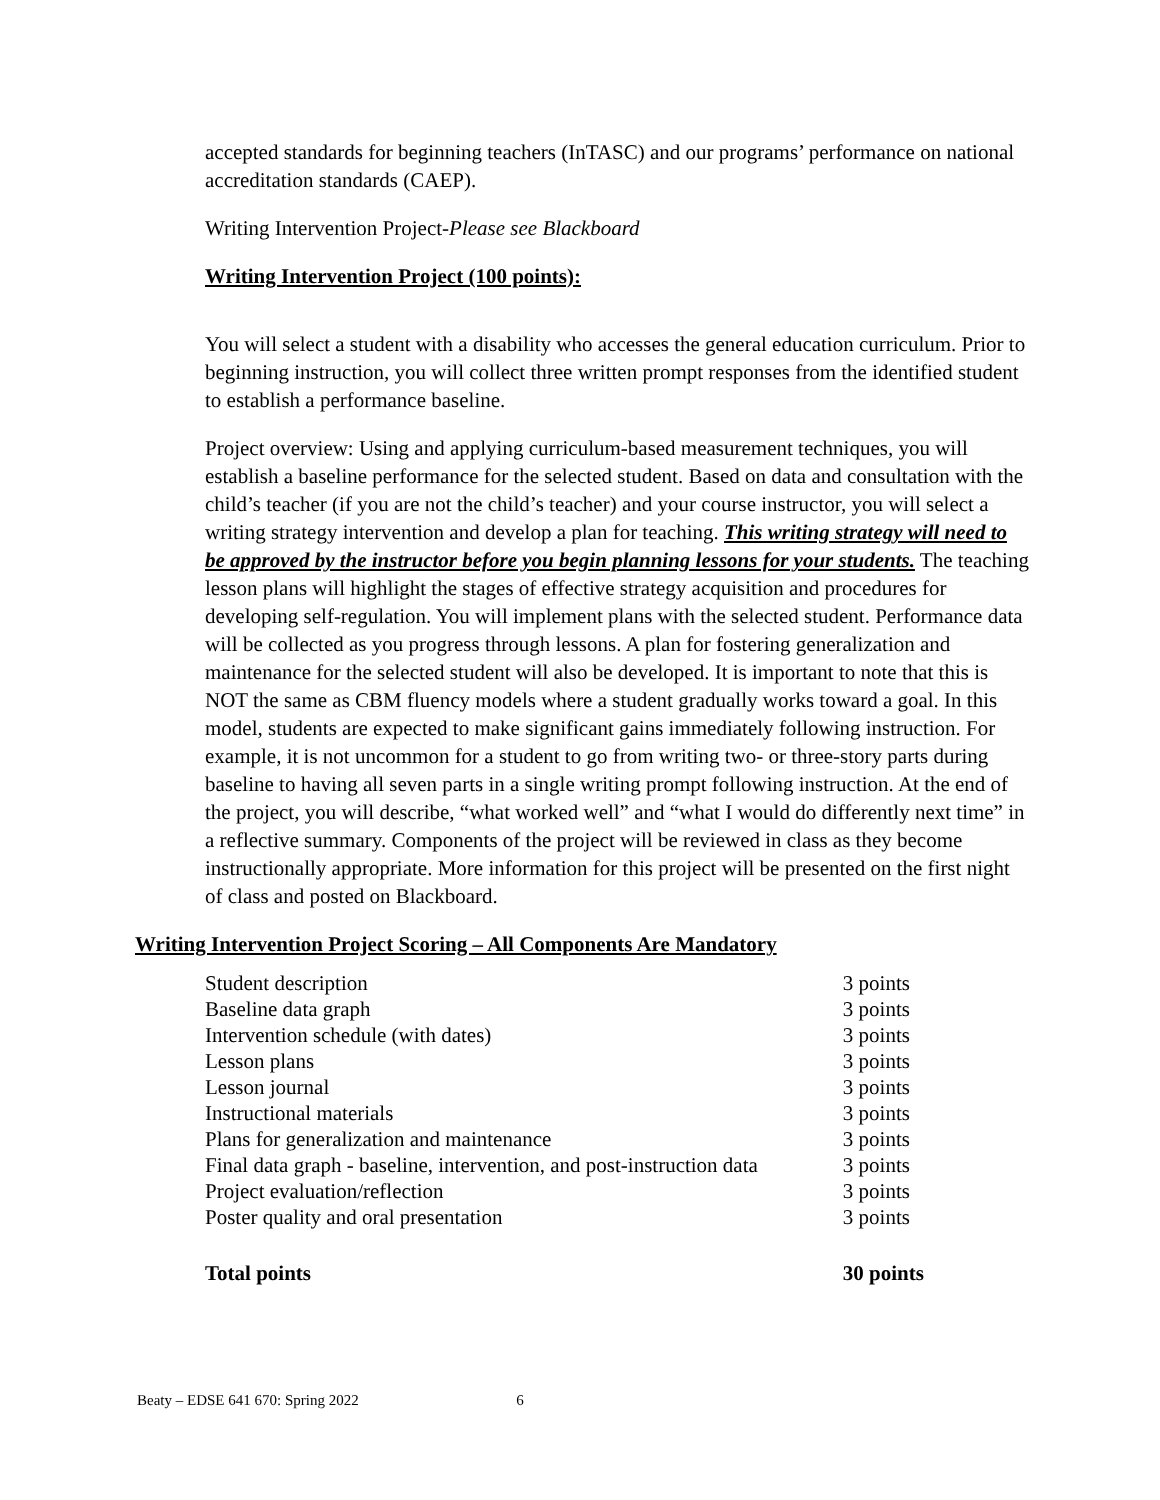accepted standards for beginning teachers (InTASC) and our programs’ performance on national accreditation standards (CAEP).
Writing Intervention Project-Please see Blackboard
Writing Intervention Project (100 points):
You will select a student with a disability who accesses the general education curriculum. Prior to beginning instruction, you will collect three written prompt responses from the identified student to establish a performance baseline.
Project overview: Using and applying curriculum-based measurement techniques, you will establish a baseline performance for the selected student. Based on data and consultation with the child’s teacher (if you are not the child’s teacher) and your course instructor, you will select a writing strategy intervention and develop a plan for teaching. This writing strategy will need to be approved by the instructor before you begin planning lessons for your students. The teaching lesson plans will highlight the stages of effective strategy acquisition and procedures for developing self-regulation. You will implement plans with the selected student. Performance data will be collected as you progress through lessons. A plan for fostering generalization and maintenance for the selected student will also be developed. It is important to note that this is NOT the same as CBM fluency models where a student gradually works toward a goal. In this model, students are expected to make significant gains immediately following instruction. For example, it is not uncommon for a student to go from writing two- or three-story parts during baseline to having all seven parts in a single writing prompt following instruction. At the end of the project, you will describe, “what worked well” and “what I would do differently next time” in a reflective summary. Components of the project will be reviewed in class as they become instructionally appropriate. More information for this project will be presented on the first night of class and posted on Blackboard.
Writing Intervention Project Scoring – All Components Are Mandatory
| Student description | 3 points |
| Baseline data graph | 3 points |
| Intervention schedule (with dates) | 3 points |
| Lesson plans | 3 points |
| Lesson journal | 3 points |
| Instructional materials | 3 points |
| Plans for generalization and maintenance | 3 points |
| Final data graph - baseline, intervention, and post-instruction data | 3 points |
| Project evaluation/reflection | 3 points |
| Poster quality and oral presentation | 3 points |
| Total points | 30 points |
Beaty – EDSE 641 670: Spring 2022 6